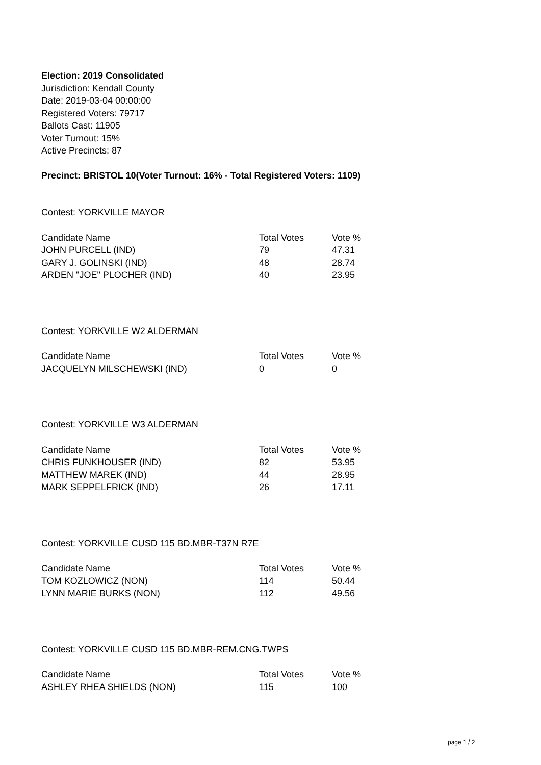Election: 2019 Consolidated
Jurisdiction: Kendall County
Date: 2019-03-04 00:00:00
Registered Voters: 79717
Ballots Cast: 11905
Voter Turnout: 15%
Active Precincts: 87
Precinct: BRISTOL 10(Voter Turnout: 16% - Total Registered Voters: 1109)
Contest: YORKVILLE MAYOR
| Candidate Name | Total Votes | Vote % |
| --- | --- | --- |
| JOHN PURCELL (IND) | 79 | 47.31 |
| GARY J. GOLINSKI (IND) | 48 | 28.74 |
| ARDEN "JOE" PLOCHER (IND) | 40 | 23.95 |
Contest: YORKVILLE W2 ALDERMAN
| Candidate Name | Total Votes | Vote % |
| --- | --- | --- |
| JACQUELYN MILSCHEWSKI (IND) | 0 | 0 |
Contest: YORKVILLE W3 ALDERMAN
| Candidate Name | Total Votes | Vote % |
| --- | --- | --- |
| CHRIS FUNKHOUSER (IND) | 82 | 53.95 |
| MATTHEW MAREK (IND) | 44 | 28.95 |
| MARK SEPPELFRICK (IND) | 26 | 17.11 |
Contest: YORKVILLE CUSD 115 BD.MBR-T37N R7E
| Candidate Name | Total Votes | Vote % |
| --- | --- | --- |
| TOM KOZLOWICZ (NON) | 114 | 50.44 |
| LYNN MARIE BURKS (NON) | 112 | 49.56 |
Contest: YORKVILLE CUSD 115 BD.MBR-REM.CNG.TWPS
| Candidate Name | Total Votes | Vote % |
| --- | --- | --- |
| ASHLEY RHEA SHIELDS (NON) | 115 | 100 |
page 1 / 2